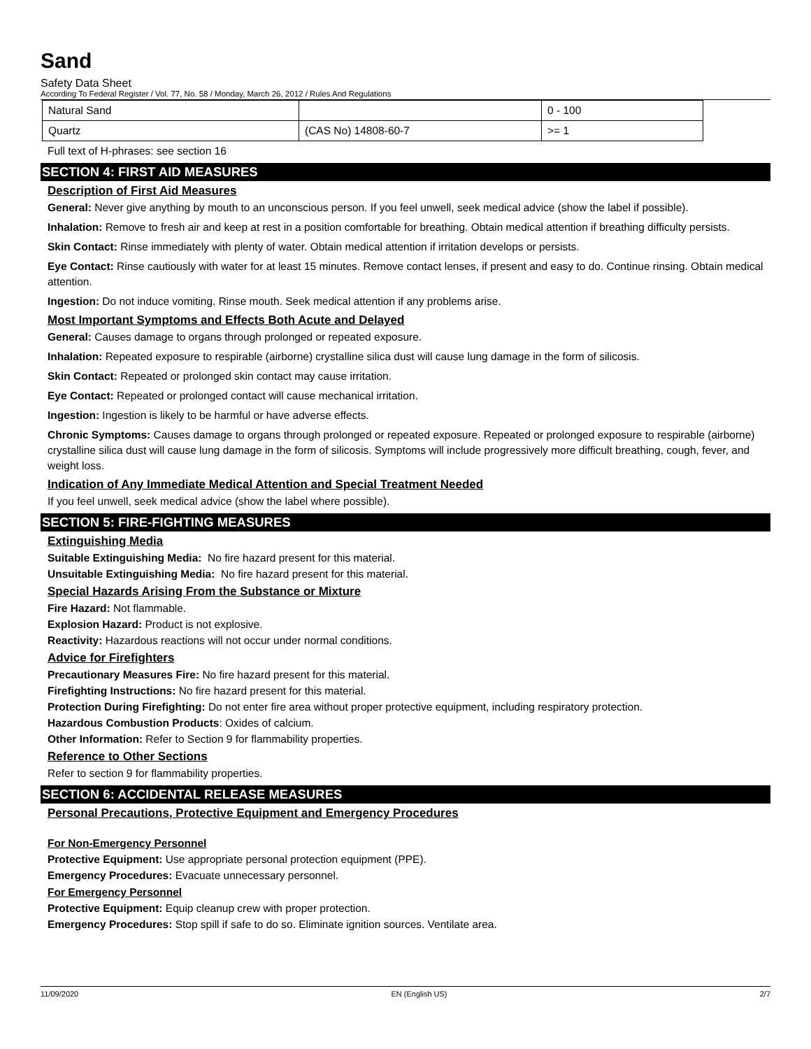Sand
Safety Data Sheet
According To Federal Register / Vol. 77, No. 58 / Monday, March 26, 2012 / Rules And Regulations
| Natural Sand | | 0 - 100 |
| Quartz | (CAS No) 14808-60-7 | >= 1 |
Full text of H-phrases: see section 16
SECTION 4: FIRST AID MEASURES
Description of First Aid Measures
General: Never give anything by mouth to an unconscious person. If you feel unwell, seek medical advice (show the label if possible).
Inhalation: Remove to fresh air and keep at rest in a position comfortable for breathing. Obtain medical attention if breathing difficulty persists.
Skin Contact: Rinse immediately with plenty of water. Obtain medical attention if irritation develops or persists.
Eye Contact: Rinse cautiously with water for at least 15 minutes. Remove contact lenses, if present and easy to do. Continue rinsing. Obtain medical attention.
Ingestion: Do not induce vomiting. Rinse mouth. Seek medical attention if any problems arise.
Most Important Symptoms and Effects Both Acute and Delayed
General: Causes damage to organs through prolonged or repeated exposure.
Inhalation: Repeated exposure to respirable (airborne) crystalline silica dust will cause lung damage in the form of silicosis.
Skin Contact: Repeated or prolonged skin contact may cause irritation.
Eye Contact: Repeated or prolonged contact will cause mechanical irritation.
Ingestion: Ingestion is likely to be harmful or have adverse effects.
Chronic Symptoms: Causes damage to organs through prolonged or repeated exposure. Repeated or prolonged exposure to respirable (airborne) crystalline silica dust will cause lung damage in the form of silicosis. Symptoms will include progressively more difficult breathing, cough, fever, and weight loss.
Indication of Any Immediate Medical Attention and Special Treatment Needed
If you feel unwell, seek medical advice (show the label where possible).
SECTION 5: FIRE-FIGHTING MEASURES
Extinguishing Media
Suitable Extinguishing Media: No fire hazard present for this material.
Unsuitable Extinguishing Media: No fire hazard present for this material.
Special Hazards Arising From the Substance or Mixture
Fire Hazard: Not flammable.
Explosion Hazard: Product is not explosive.
Reactivity: Hazardous reactions will not occur under normal conditions.
Advice for Firefighters
Precautionary Measures Fire: No fire hazard present for this material.
Firefighting Instructions: No fire hazard present for this material.
Protection During Firefighting: Do not enter fire area without proper protective equipment, including respiratory protection.
Hazardous Combustion Products: Oxides of calcium.
Other Information: Refer to Section 9 for flammability properties.
Reference to Other Sections
Refer to section 9 for flammability properties.
SECTION 6: ACCIDENTAL RELEASE MEASURES
Personal Precautions, Protective Equipment and Emergency Procedures
For Non-Emergency Personnel
Protective Equipment: Use appropriate personal protection equipment (PPE).
Emergency Procedures: Evacuate unnecessary personnel.
For Emergency Personnel
Protective Equipment: Equip cleanup crew with proper protection.
Emergency Procedures: Stop spill if safe to do so. Eliminate ignition sources. Ventilate area.
11/09/2020 EN (English US) 2/7